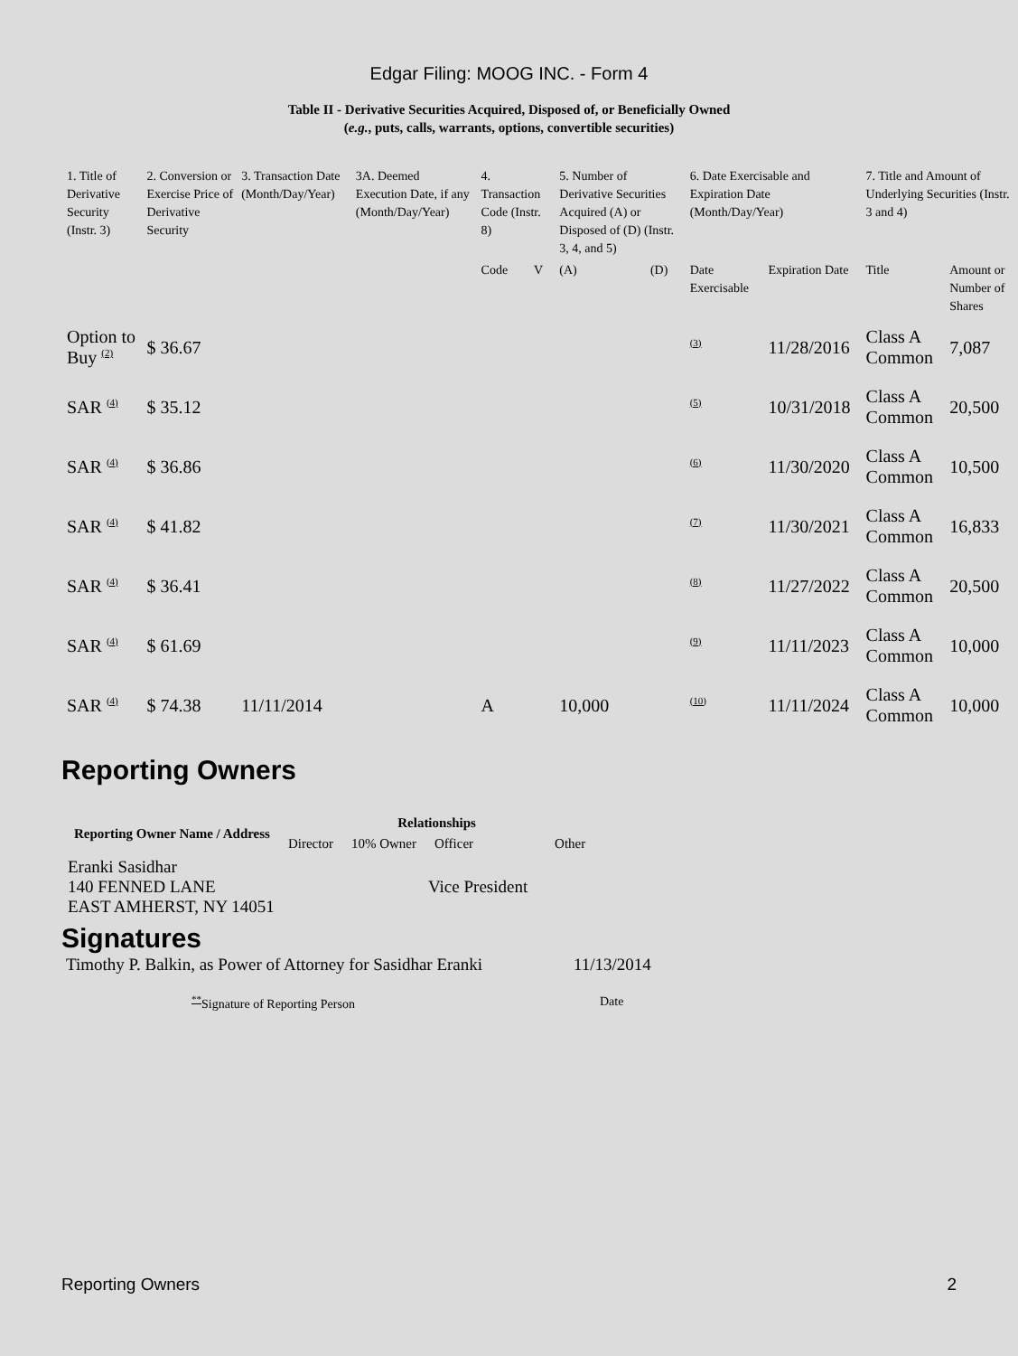Edgar Filing: MOOG INC. - Form 4
Table II - Derivative Securities Acquired, Disposed of, or Beneficially Owned
(e.g., puts, calls, warrants, options, convertible securities)
| 1. Title of Derivative Security (Instr. 3) | 2. Conversion or Exercise Price of Derivative Security | 3. Transaction Date (Month/Day/Year) | 3A. Deemed Execution Date, if any (Month/Day/Year) | 4. Transaction Code (Instr. 8) | | 5. Number of Derivative Securities Acquired (A) or Disposed of (D) (Instr. 3, 4, and 5) | | 6. Date Exercisable and Expiration Date (Month/Day/Year) | | 7. Title and Amount of Underlying Securities (Instr. 3 and 4) | |
| --- | --- | --- | --- | --- | --- | --- | --- | --- | --- | --- | --- |
| | | | | Code | V | (A) | (D) | Date Exercisable | Expiration Date | Title | Amount or Number of Shares |
| Option to Buy <sup>(2)</sup> | $ 36.67 | | | | | | | <sup>(3)</sup> | 11/28/2016 | Class A Common | 7,087 |
| SAR <sup>(4)</sup> | $ 35.12 | | | | | | | <sup>(5)</sup> | 10/31/2018 | Class A Common | 20,500 |
| SAR <sup>(4)</sup> | $ 36.86 | | | | | | | <sup>(6)</sup> | 11/30/2020 | Class A Common | 10,500 |
| SAR <sup>(4)</sup> | $ 41.82 | | | | | | | <sup>(7)</sup> | 11/30/2021 | Class A Common | 16,833 |
| SAR <sup>(4)</sup> | $ 36.41 | | | | | | | <sup>(8)</sup> | 11/27/2022 | Class A Common | 20,500 |
| SAR <sup>(4)</sup> | $ 61.69 | | | | | | | <sup>(9)</sup> | 11/11/2023 | Class A Common | 10,000 |
| SAR <sup>(4)</sup> | $ 74.38 | 11/11/2014 | | A | | 10,000 | | <sup>(10)</sup> | 11/11/2024 | Class A Common | 10,000 |
Reporting Owners
| Reporting Owner Name / Address | Relationships | | | |
| --- | --- | --- | --- | --- |
| | Director | 10% Owner | Officer | Other |
| Eranki Sasidhar 140 FENNED LANE EAST AMHERST, NY 14051 | | | Vice President | |
Signatures
| Timothy P. Balkin, as Power of Attorney for Sasidhar Eranki | 11/13/2014 |
| <sup>**</sup> Signature of Reporting Person | Date |
Reporting Owners 2